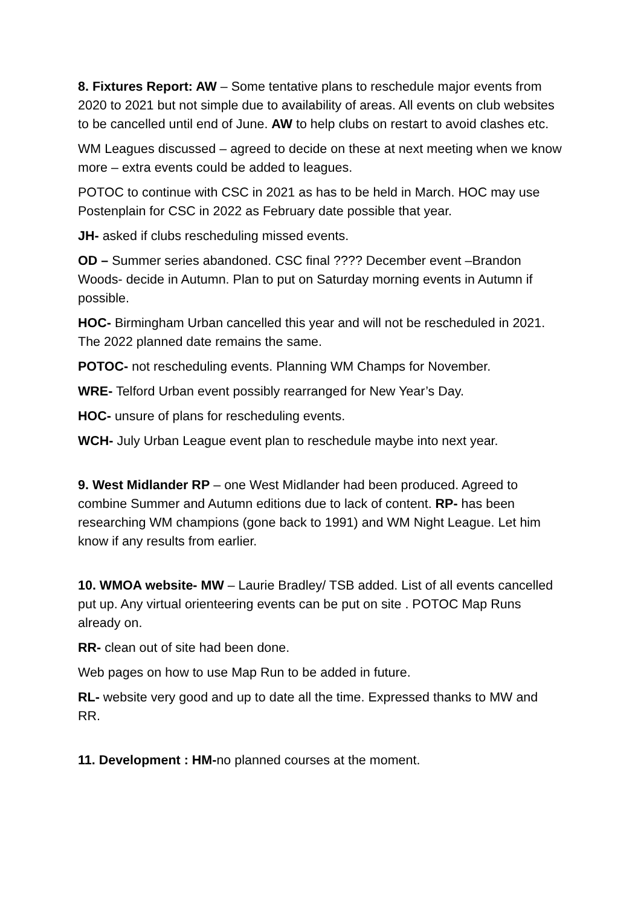8. Fixtures Report: AW – Some tentative plans to reschedule major events from 2020 to 2021 but not simple due to availability of areas. All events on club websites to be cancelled until end of June. AW to help clubs on restart to avoid clashes etc.
WM Leagues discussed – agreed to decide on these at next meeting when we know more – extra events could be added to leagues.
POTOC to continue with CSC in 2021 as has to be held in March. HOC may use Postenplain for CSC in 2022 as February date possible that year.
JH- asked if clubs rescheduling missed events.
OD – Summer series abandoned. CSC final ???? December event –Brandon Woods- decide in Autumn. Plan to put on Saturday morning events in Autumn if possible.
HOC- Birmingham Urban cancelled this year and will not be rescheduled in 2021. The 2022 planned date remains the same.
POTOC- not rescheduling events. Planning WM Champs for November.
WRE- Telford Urban event possibly rearranged for New Year’s Day.
HOC- unsure of plans for rescheduling events.
WCH- July Urban League event plan to reschedule maybe into next year.
9. West Midlander RP – one West Midlander had been produced. Agreed to combine Summer and Autumn editions due to lack of content. RP- has been researching WM champions (gone back to 1991) and WM Night League. Let him know if any results from earlier.
10. WMOA website- MW – Laurie Bradley/ TSB added. List of all events cancelled put up. Any virtual orienteering events can be put on site . POTOC Map Runs already on.
RR- clean out of site had been done.
Web pages on how to use Map Run to be added in future.
RL- website very good and up to date all the time. Expressed thanks to MW and RR.
11. Development : HM-no planned courses at the moment.